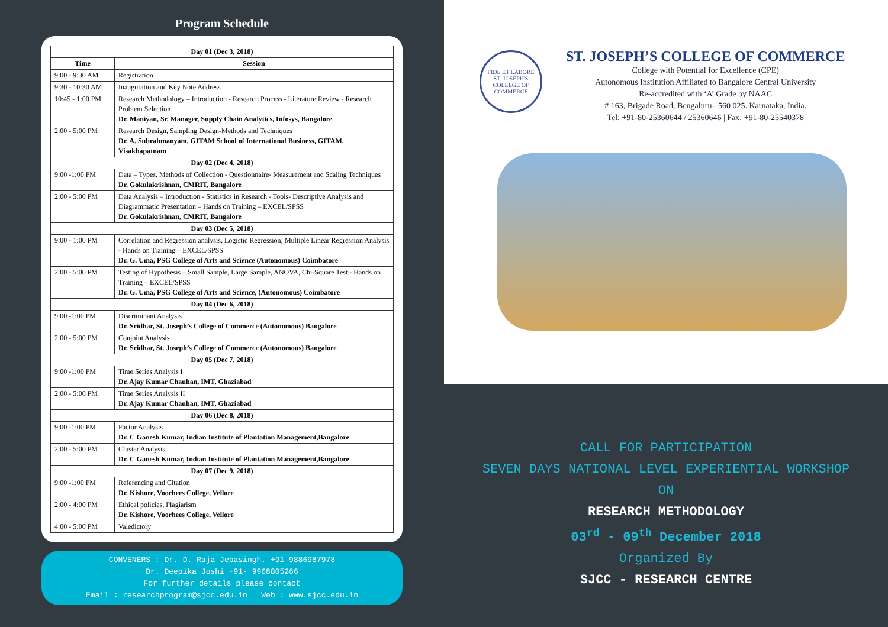Program Schedule
| Day 01 (Dec 3, 2018) | |
| --- | --- |
| Time | Session |
| 9:00 - 9:30 AM | Registration |
| 9:30 - 10:30 AM | Inauguration and Key Note Address |
| 10:45 - 1:00 PM | Research Methodology – Introduction - Research Process - Literature Review - Research Problem Selection Dr. Maniyan, Sr. Manager, Supply Chain Analytics, Infosys, Bangalore |
| 2:00 - 5:00 PM | Research Design, Sampling Design-Methods and Techniques Dr. A. Subrahmanyam, GITAM School of International Business, GITAM, Visakhapatnam |
| Day 02 (Dec 4, 2018) | |
| 9:00 -1:00 PM | Data – Types, Methods of Collection - Questionnaire- Measurement and Scaling Techniques Dr. Gokulakrishnan, CMRIT, Bangalore |
| 2:00 - 5:00 PM | Data Analysis – Introduction - Statistics in Research - Tools- Descriptive Analysis and Diagrammatic Presentation – Hands on Training – EXCEL/SPSS Dr. Gokulakrishnan, CMRIT, Bangalore |
| Day 03 (Dec 5, 2018) | |
| 9:00 - 1:00 PM | Correlation and Regression analysis, Logistic Regression; Multiple Linear Regression Analysis - Hands on Training – EXCEL/SPSS Dr. G. Uma, PSG College of Arts and Science (Autonomous) Coimbatore |
| 2:00 - 5:00 PM | Testing of Hypothesis – Small Sample, Large Sample, ANOVA, Chi-Square Test - Hands on Training – EXCEL/SPSS Dr. G. Uma, PSG College of Arts and Science, (Autonomous) Coimbatore |
| Day 04 (Dec 6, 2018) | |
| 9:00 -1:00 PM | Discriminant Analysis Dr. Sridhar, St. Joseph’s College of Commerce (Autonomous) Bangalore |
| 2:00 - 5:00 PM | Conjoint Analysis Dr. Sridhar, St. Joseph’s College of Commerce (Autonomous) Bangalore |
| Day 05 (Dec 7, 2018) | |
| 9:00 -1:00 PM | Time Series Analysis I Dr. Ajay Kumar Chauhan, IMT, Ghaziabad |
| 2:00 - 5:00 PM | Time Series Analysis II Dr. Ajay Kumar Chauhan, IMT, Ghaziabad |
| Day 06 (Dec 8, 2018) | |
| 9:00 -1:00 PM | Factor Analysis Dr. C Ganesh Kumar, Indian Institute of Plantation Management,Bangalore |
| 2:00 - 5:00 PM | Cluster Analysis Dr. C Ganesh Kumar, Indian Institute of Plantation Management,Bangalore |
| Day 07 (Dec 9, 2018) | |
| 9:00 -1:00 PM | Referencing and Citation Dr. Kishore, Voorhees College, Vellore |
| 2:00 - 4:00 PM | Ethical policies, Plagiarism Dr. Kishore, Voorhees College, Vellore |
| 4:00 - 5:00 PM | Valedictory |
CONVENERS : Dr. D. Raja Jebasingh. +91-9886987978
Dr. Deepika Joshi +91- 9968805266
For further details please contact
Email : researchprogram@sjcc.edu.in Web : www.sjcc.edu.in
FIDE ET LABORE
ST. JOSEPH'S COLLEGE OF COMMERCE
ST. JOSEPH’S COLLEGE OF COMMERCE
College with Potential for Excellence (CPE)
Autonomous Institution Affiliated to Bangalore Central University
Re-accredited with ‘A’ Grade by NAAC
# 163, Brigade Road, Bengaluru– 560 025. Karnataka, India.
Tel: +91-80-25360644 / 25360646 | Fax: +91-80-25540378
CALL FOR PARTICIPATION
SEVEN DAYS NATIONAL LEVEL EXPERIENTIAL WORKSHOP
ON
RESEARCH METHODOLOGY
03<sup>rd</sup> - 09<sup>th</sup> December 2018
Organized By
SJCC - RESEARCH CENTRE